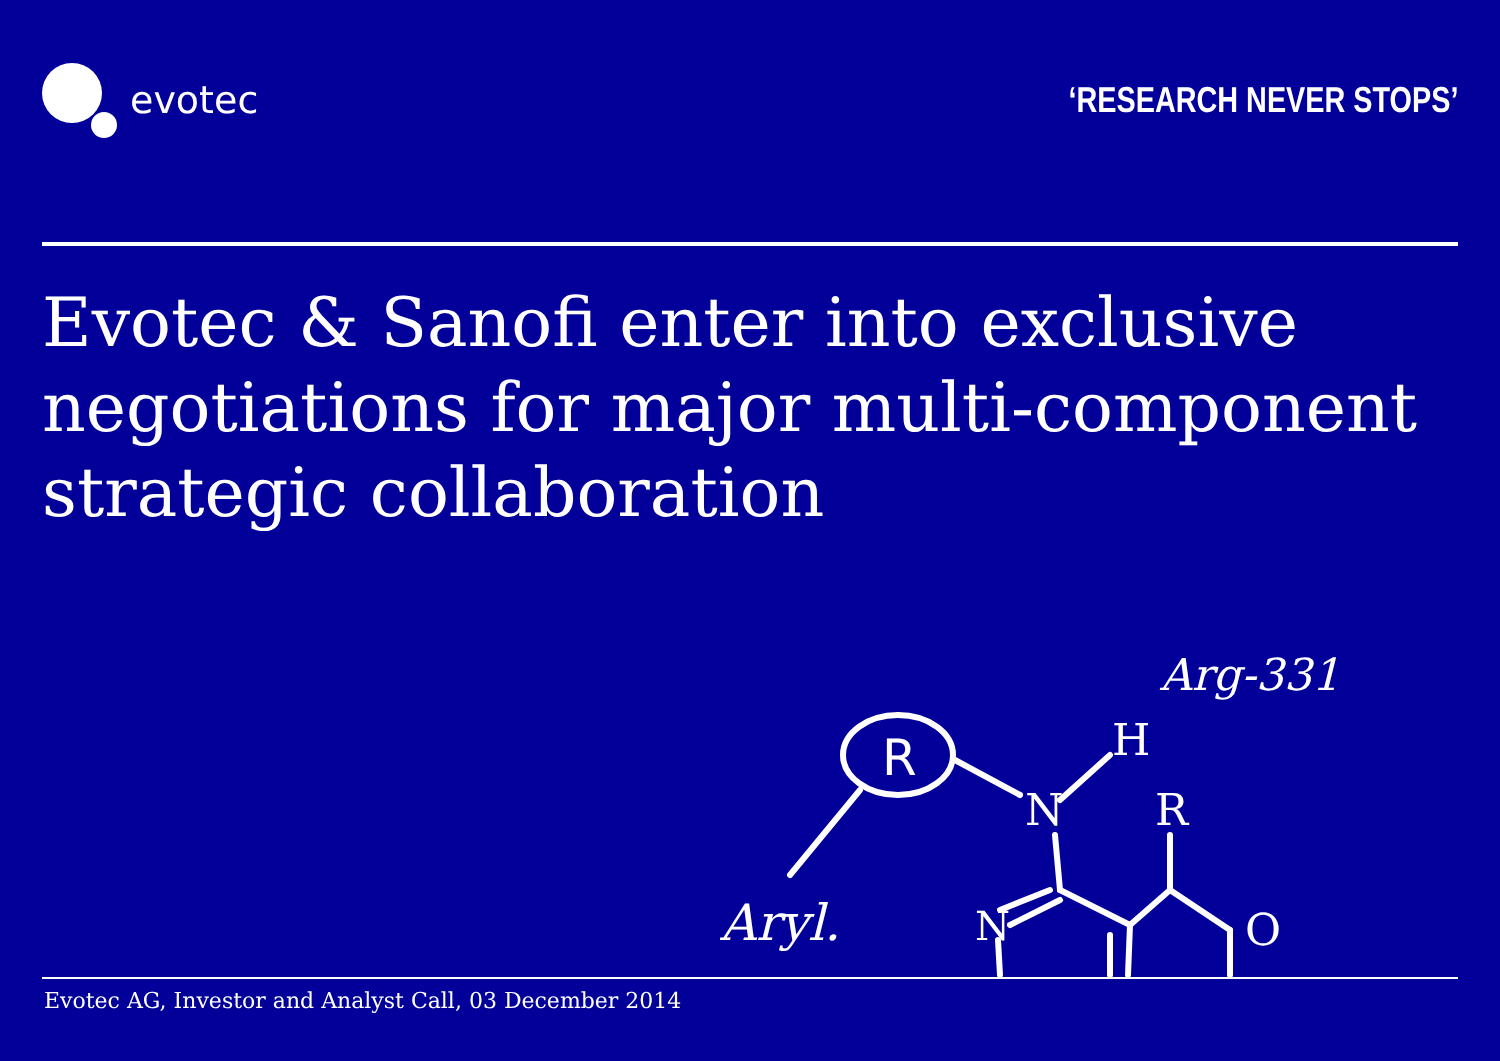evotec ‘RESEARCH NEVER STOPS’
Evotec & Sanofi enter into exclusive negotiations for major multi-component strategic collaboration
R
N
H
Arg-331
Aryl.
R
O
N
Evotec AG, Investor and Analyst Call, 03 December 2014